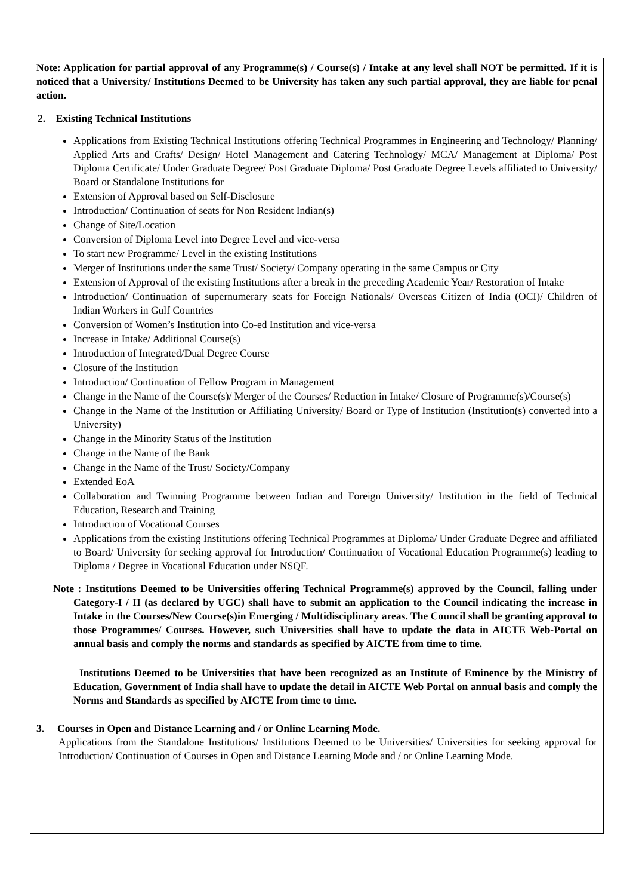Note: Application for partial approval of any Programme(s) / Course(s) / Intake at any level shall NOT be permitted. If it is noticed that a University/ Institutions Deemed to be University has taken any such partial approval, they are liable for penal action.
2. Existing Technical Institutions
Applications from Existing Technical Institutions offering Technical Programmes in Engineering and Technology/ Planning/ Applied Arts and Crafts/ Design/ Hotel Management and Catering Technology/ MCA/ Management at Diploma/ Post Diploma Certificate/ Under Graduate Degree/ Post Graduate Diploma/ Post Graduate Degree Levels affiliated to University/ Board or Standalone Institutions for
Extension of Approval based on Self-Disclosure
Introduction/ Continuation of seats for Non Resident Indian(s)
Change of Site/Location
Conversion of Diploma Level into Degree Level and vice-versa
To start new Programme/ Level in the existing Institutions
Merger of Institutions under the same Trust/ Society/ Company operating in the same Campus or City
Extension of Approval of the existing Institutions after a break in the preceding Academic Year/ Restoration of Intake
Introduction/ Continuation of supernumerary seats for Foreign Nationals/ Overseas Citizen of India (OCI)/ Children of Indian Workers in Gulf Countries
Conversion of Women’s Institution into Co-ed Institution and vice-versa
Increase in Intake/ Additional Course(s)
Introduction of Integrated/Dual Degree Course
Closure of the Institution
Introduction/ Continuation of Fellow Program in Management
Change in the Name of the Course(s)/ Merger of the Courses/ Reduction in Intake/ Closure of Programme(s)/Course(s)
Change in the Name of the Institution or Affiliating University/ Board or Type of Institution (Institution(s) converted into a University)
Change in the Minority Status of the Institution
Change in the Name of the Bank
Change in the Name of the Trust/ Society/Company
Extended EoA
Collaboration and Twinning Programme between Indian and Foreign University/ Institution in the field of Technical Education, Research and Training
Introduction of Vocational Courses
Applications from the existing Institutions offering Technical Programmes at Diploma/ Under Graduate Degree and affiliated to Board/ University for seeking approval for Introduction/ Continuation of Vocational Education Programme(s) leading to Diploma / Degree in Vocational Education under NSQF.
Note : Institutions Deemed to be Universities offering Technical Programme(s) approved by the Council, falling under Category-I / II (as declared by UGC) shall have to submit an application to the Council indicating the increase in Intake in the Courses/New Course(s)in Emerging / Multidisciplinary areas. The Council shall be granting approval to those Programmes/ Courses. However, such Universities shall have to update the data in AICTE Web-Portal on annual basis and comply the norms and standards as specified by AICTE from time to time.
Institutions Deemed to be Universities that have been recognized as an Institute of Eminence by the Ministry of Education, Government of India shall have to update the detail in AICTE Web Portal on annual basis and comply the Norms and Standards as specified by AICTE from time to time.
3. Courses in Open and Distance Learning and / or Online Learning Mode.
Applications from the Standalone Institutions/ Institutions Deemed to be Universities/ Universities for seeking approval for Introduction/ Continuation of Courses in Open and Distance Learning Mode and / or Online Learning Mode.